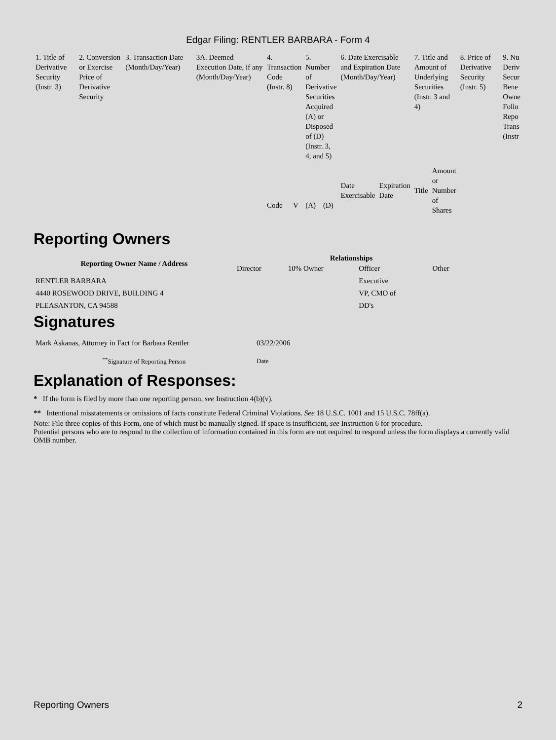Edgar Filing: RENTLER BARBARA - Form 4
| 1. Title of Derivative Security (Instr. 3) | 2. Conversion or Exercise Price of Derivative Security | 3. Transaction Date (Month/Day/Year) | 3A. Deemed Execution Date, if any (Month/Day/Year) | 4. Transaction Code (Instr. 8) | | 5. Number of Derivative Securities Acquired (A) or Disposed of (D) (Instr. 3, 4, and 5) | | 6. Date Exercisable and Expiration Date (Month/Day/Year) | | 7. Title and Amount of Underlying Securities (Instr. 3 and 4) | | 8. Price of Derivative Security (Instr. 5) | 9. Nu Deriv Secur Bene Owne Follo Repo Trans (Instr |
| | | | | Code | V | (A) | (D) | Date Exercisable | Expiration Date | Title | Amount or Number of Shares | | |
Reporting Owners
| Reporting Owner Name / Address | Relationships | | | |
| --- | --- | --- | --- | --- |
| | Director | 10% Owner | Officer | Other |
| RENTLER BARBARA 4440 ROSEWOOD DRIVE, BUILDING 4 PLEASANTON, CA 94588 | | | Executive VP, CMO of DD's | |
Signatures
| Mark Askanas, Attorney in Fact for Barbara Rentler | 03/22/2006 |
| <sup>**</sup> Signature of Reporting Person | Date |
Explanation of Responses:
* If the form is filed by more than one reporting person, see Instruction 4(b)(v).
** Intentional misstatements or omissions of facts constitute Federal Criminal Violations. See 18 U.S.C. 1001 and 15 U.S.C. 78ff(a).
Note: File three copies of this Form, one of which must be manually signed. If space is insufficient, see Instruction 6 for procedure.
Potential persons who are to respond to the collection of information contained in this form are not required to respond unless the form displays a currently valid OMB number.
Reporting Owners 2